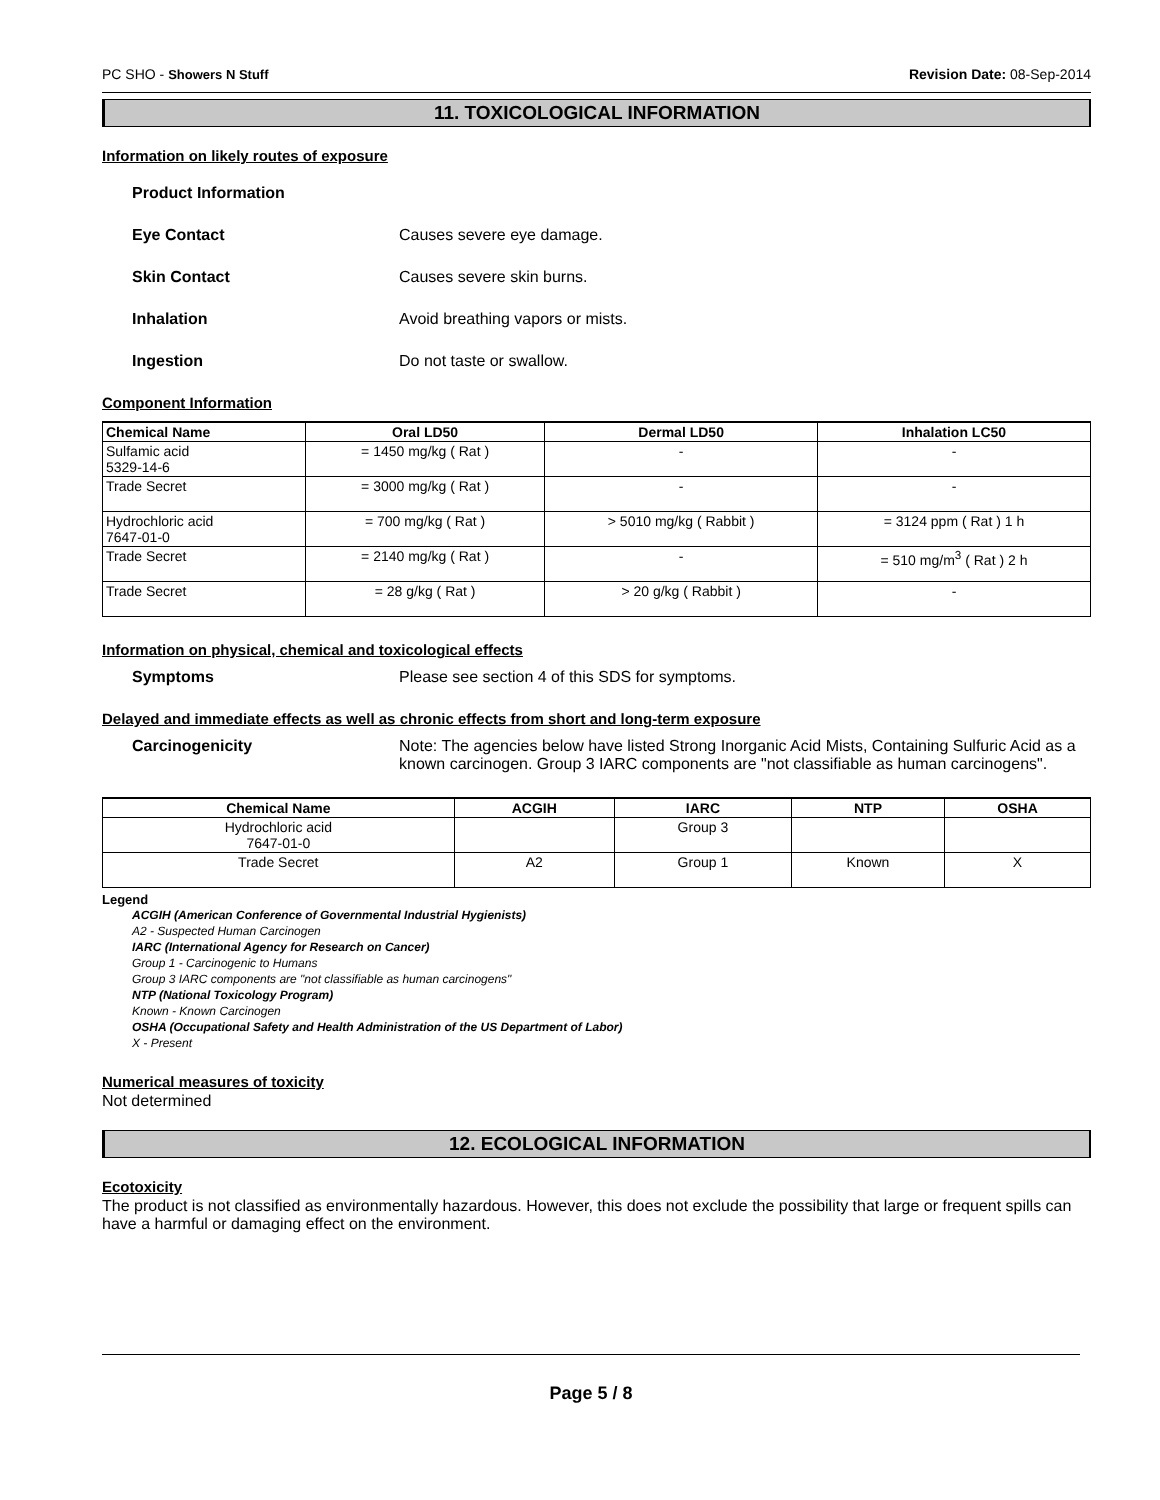PC SHO - Showers N Stuff Revision Date: 08-Sep-2014
11. TOXICOLOGICAL INFORMATION
Information on likely routes of exposure
Product Information
Eye Contact Causes severe eye damage.
Skin Contact Causes severe skin burns.
Inhalation Avoid breathing vapors or mists.
Ingestion Do not taste or swallow.
Component Information
| Chemical Name | Oral LD50 | Dermal LD50 | Inhalation LC50 |
| --- | --- | --- | --- |
| Sulfamic acid 5329-14-6 | = 1450 mg/kg ( Rat ) | - | - |
| Trade Secret | = 3000 mg/kg ( Rat ) | - | - |
| Hydrochloric acid 7647-01-0 | = 700 mg/kg ( Rat ) | > 5010 mg/kg ( Rabbit ) | = 3124 ppm ( Rat ) 1 h |
| Trade Secret | = 2140 mg/kg ( Rat ) | - | = 510 mg/m<sup>3</sup> ( Rat ) 2 h |
| Trade Secret | = 28 g/kg ( Rat ) | > 20 g/kg ( Rabbit ) | - |
Information on physical, chemical and toxicological effects
Symptoms Please see section 4 of this SDS for symptoms.
Delayed and immediate effects as well as chronic effects from short and long-term exposure
Carcinogenicity Note: The agencies below have listed Strong Inorganic Acid Mists, Containing Sulfuric Acid as a known carcinogen. Group 3 IARC components are "not classifiable as human carcinogens".
| Chemical Name | ACGIH | IARC | NTP | OSHA |
| --- | --- | --- | --- | --- |
| Hydrochloric acid 7647-01-0 | | Group 3 | | |
| Trade Secret | A2 | Group 1 | Known | X |
Legend
ACGIH (American Conference of Governmental Industrial Hygienists)
A2 - Suspected Human Carcinogen
IARC (International Agency for Research on Cancer)
Group 1 - Carcinogenic to Humans
Group 3 IARC components are "not classifiable as human carcinogens"
NTP (National Toxicology Program)
Known - Known Carcinogen
OSHA (Occupational Safety and Health Administration of the US Department of Labor)
X - Present
Numerical measures of toxicity
Not determined
12. ECOLOGICAL INFORMATION
Ecotoxicity
The product is not classified as environmentally hazardous. However, this does not exclude the possibility that large or frequent spills can have a harmful or damaging effect on the environment.
Page 5 / 8